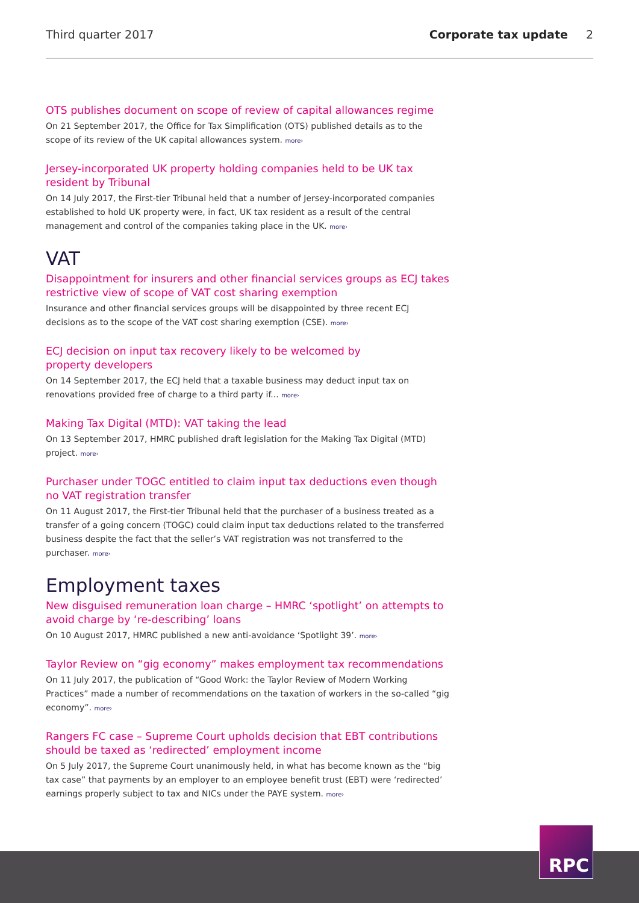Third quarter 2017 Corporate tax update 2
OTS publishes document on scope of review of capital allowances regime
On 21 September 2017, the Office for Tax Simplification (OTS) published details as to the scope of its review of the UK capital allowances system. more›
Jersey-incorporated UK property holding companies held to be UK tax resident by Tribunal
On 14 July 2017, the First-tier Tribunal held that a number of Jersey-incorporated companies established to hold UK property were, in fact, UK tax resident as a result of the central management and control of the companies taking place in the UK. more›
VAT
Disappointment for insurers and other financial services groups as ECJ takes restrictive view of scope of VAT cost sharing exemption
Insurance and other financial services groups will be disappointed by three recent ECJ decisions as to the scope of the VAT cost sharing exemption (CSE). more›
ECJ decision on input tax recovery likely to be welcomed by
property developers
On 14 September 2017, the ECJ held that a taxable business may deduct input tax on renovations provided free of charge to a third party if... more›
Making Tax Digital (MTD): VAT taking the lead
On 13 September 2017, HMRC published draft legislation for the Making Tax Digital (MTD) project. more›
Purchaser under TOGC entitled to claim input tax deductions even though no VAT registration transfer
On 11 August 2017, the First-tier Tribunal held that the purchaser of a business treated as a transfer of a going concern (TOGC) could claim input tax deductions related to the transferred business despite the fact that the seller’s VAT registration was not transferred to the purchaser. more›
Employment taxes
New disguised remuneration loan charge – HMRC ‘spotlight’ on attempts to avoid charge by ‘re-describing’ loans
On 10 August 2017, HMRC published a new anti-avoidance ‘Spotlight 39’. more›
Taylor Review on “gig economy” makes employment tax recommendations
On 11 July 2017, the publication of “Good Work: the Taylor Review of Modern Working Practices” made a number of recommendations on the taxation of workers in the so-called “gig economy”. more›
Rangers FC case – Supreme Court upholds decision that EBT contributions should be taxed as ‘redirected’ employment income
On 5 July 2017, the Supreme Court unanimously held, in what has become known as the “big tax case” that payments by an employer to an employee benefit trust (EBT) were ‘redirected’ earnings properly subject to tax and NICs under the PAYE system. more›
RPC